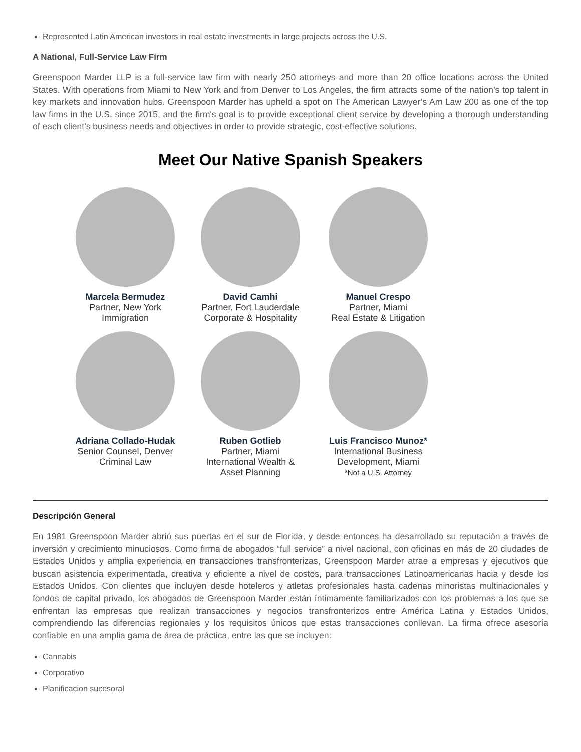Represented Latin American investors in real estate investments in large projects across the U.S.
A National, Full-Service Law Firm
Greenspoon Marder LLP is a full-service law firm with nearly 250 attorneys and more than 20 office locations across the United States. With operations from Miami to New York and from Denver to Los Angeles, the firm attracts some of the nation’s top talent in key markets and innovation hubs. Greenspoon Marder has upheld a spot on The American Lawyer’s Am Law 200 as one of the top law firms in the U.S. since 2015, and the firm's goal is to provide exceptional client service by developing a thorough understanding of each client’s business needs and objectives in order to provide strategic, cost-effective solutions.
Meet Our Native Spanish Speakers
Marcela Bermudez
Partner, New York
Immigration
David Camhi
Partner, Fort Lauderdale
Corporate & Hospitality
Manuel Crespo
Partner, Miami
Real Estate & Litigation
Adriana Collado-Hudak
Senior Counsel, Denver
Criminal Law
Ruben Gotlieb
Partner, Miami
International Wealth &
Asset Planning
Luis Francisco Munoz*
International Business
Development, Miami
*Not a U.S. Attorney
Descripción General
En 1981 Greenspoon Marder abrió sus puertas en el sur de Florida, y desde entonces ha desarrollado su reputación a través de inversión y crecimiento minuciosos. Como firma de abogados “full service” a nivel nacional, con oficinas en más de 20 ciudades de Estados Unidos y amplia experiencia en transacciones transfronterizas, Greenspoon Marder atrae a empresas y ejecutivos que buscan asistencia experimentada, creativa y eficiente a nivel de costos, para transacciones Latinoamericanas hacia y desde los Estados Unidos. Con clientes que incluyen desde hoteleros y atletas profesionales hasta cadenas minoristas multinacionales y fondos de capital privado, los abogados de Greenspoon Marder están íntimamente familiarizados con los problemas a los que se enfrentan las empresas que realizan transacciones y negocios transfronterizos entre América Latina y Estados Unidos, comprendiendo las diferencias regionales y los requisitos únicos que estas transacciones conllevan. La firma ofrece asesoría confiable en una amplia gama de área de práctica, entre las que se incluyen:
Cannabis
Corporativo
Planificacion sucesoral